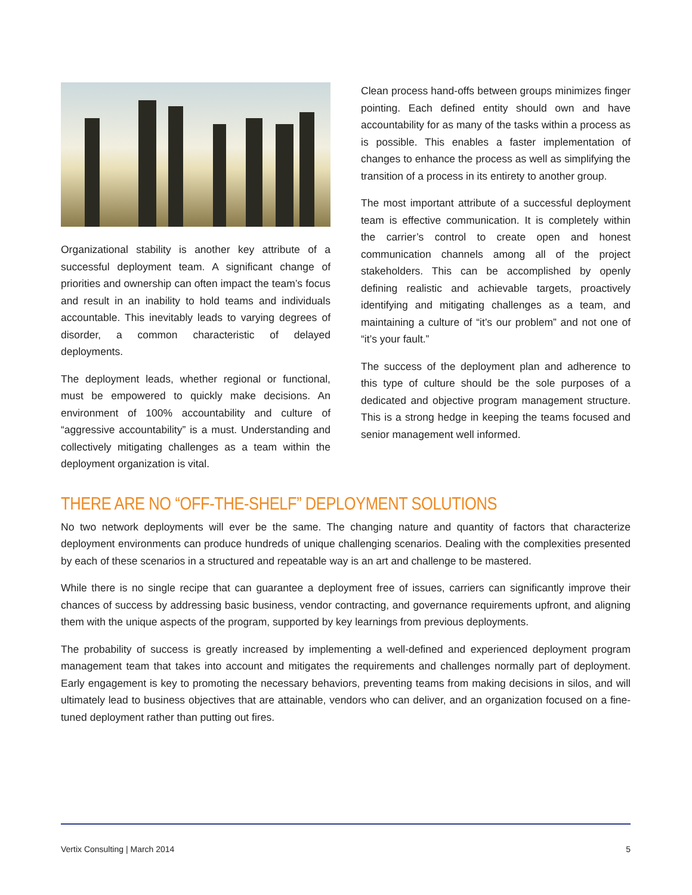Organizational stability is another key attribute of a successful deployment team. A significant change of priorities and ownership can often impact the team’s focus and result in an inability to hold teams and individuals accountable. This inevitably leads to varying degrees of disorder, a common characteristic of delayed deployments.
The deployment leads, whether regional or functional, must be empowered to quickly make decisions. An environment of 100% accountability and culture of “aggressive accountability” is a must. Understanding and collectively mitigating challenges as a team within the deployment organization is vital.
Clean process hand-offs between groups minimizes finger pointing. Each defined entity should own and have accountability for as many of the tasks within a process as is possible. This enables a faster implementation of changes to enhance the process as well as simplifying the transition of a process in its entirety to another group.
The most important attribute of a successful deployment team is effective communication. It is completely within the carrier’s control to create open and honest communication channels among all of the project stakeholders. This can be accomplished by openly defining realistic and achievable targets, proactively identifying and mitigating challenges as a team, and maintaining a culture of “it’s our problem” and not one of “it’s your fault.”
The success of the deployment plan and adherence to this type of culture should be the sole purposes of a dedicated and objective program management structure. This is a strong hedge in keeping the teams focused and senior management well informed.
THERE ARE NO “OFF-THE-SHELF” DEPLOYMENT SOLUTIONS
No two network deployments will ever be the same. The changing nature and quantity of factors that characterize deployment environments can produce hundreds of unique challenging scenarios. Dealing with the complexities presented by each of these scenarios in a structured and repeatable way is an art and challenge to be mastered.
While there is no single recipe that can guarantee a deployment free of issues, carriers can significantly improve their chances of success by addressing basic business, vendor contracting, and governance requirements upfront, and aligning them with the unique aspects of the program, supported by key learnings from previous deployments.
The probability of success is greatly increased by implementing a well-defined and experienced deployment program management team that takes into account and mitigates the requirements and challenges normally part of deployment. Early engagement is key to promoting the necessary behaviors, preventing teams from making decisions in silos, and will ultimately lead to business objectives that are attainable, vendors who can deliver, and an organization focused on a fine-tuned deployment rather than putting out fires.
Vertix Consulting | March 2014 5